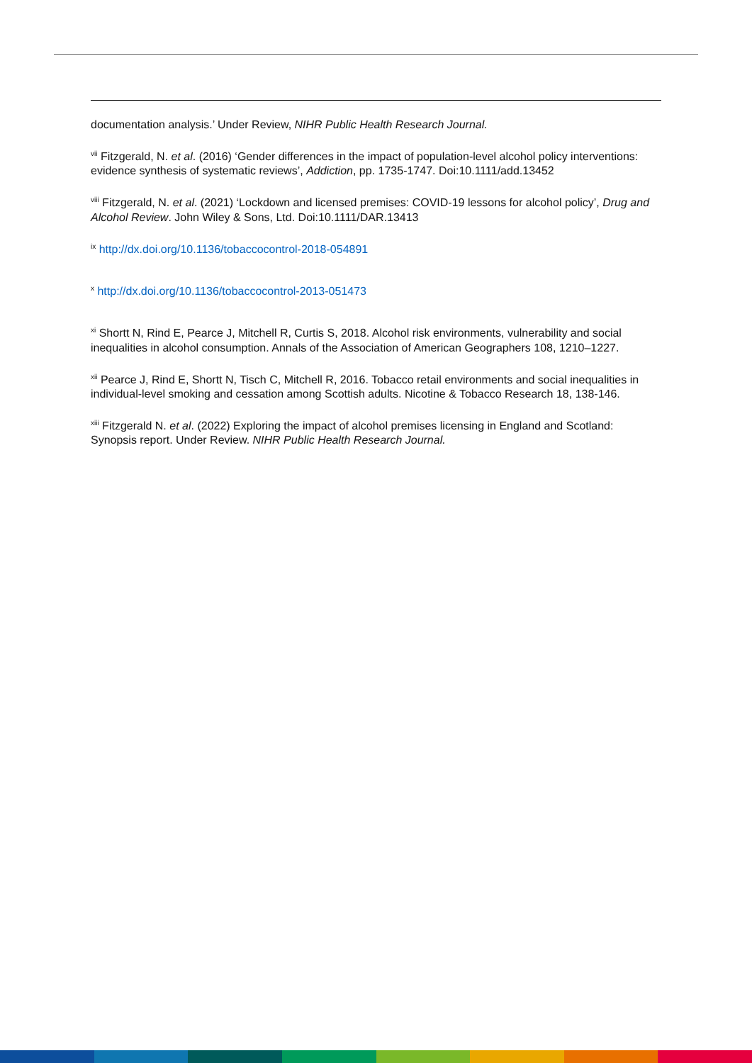documentation analysis.’ Under Review, NIHR Public Health Research Journal.
<sup>vii</sup> Fitzgerald, N. et al. (2016) ‘Gender differences in the impact of population-level alcohol policy interventions: evidence synthesis of systematic reviews’, Addiction, pp. 1735-1747. Doi:10.1111/add.13452
<sup>viii</sup> Fitzgerald, N. et al. (2021) ‘Lockdown and licensed premises: COVID-19 lessons for alcohol policy’, Drug and Alcohol Review. John Wiley & Sons, Ltd. Doi:10.1111/DAR.13413
<sup>ix</sup> http://dx.doi.org/10.1136/tobaccocontrol-2018-054891
<sup>x</sup> http://dx.doi.org/10.1136/tobaccocontrol-2013-051473
<sup>xi</sup> Shortt N, Rind E, Pearce J, Mitchell R, Curtis S, 2018. Alcohol risk environments, vulnerability and social inequalities in alcohol consumption. Annals of the Association of American Geographers 108, 1210–1227.
<sup>xii</sup> Pearce J, Rind E, Shortt N, Tisch C, Mitchell R, 2016. Tobacco retail environments and social inequalities in individual-level smoking and cessation among Scottish adults. Nicotine & Tobacco Research 18, 138-146.
<sup>xiii</sup> Fitzgerald N. et al. (2022) Exploring the impact of alcohol premises licensing in England and Scotland: Synopsis report. Under Review. NIHR Public Health Research Journal.